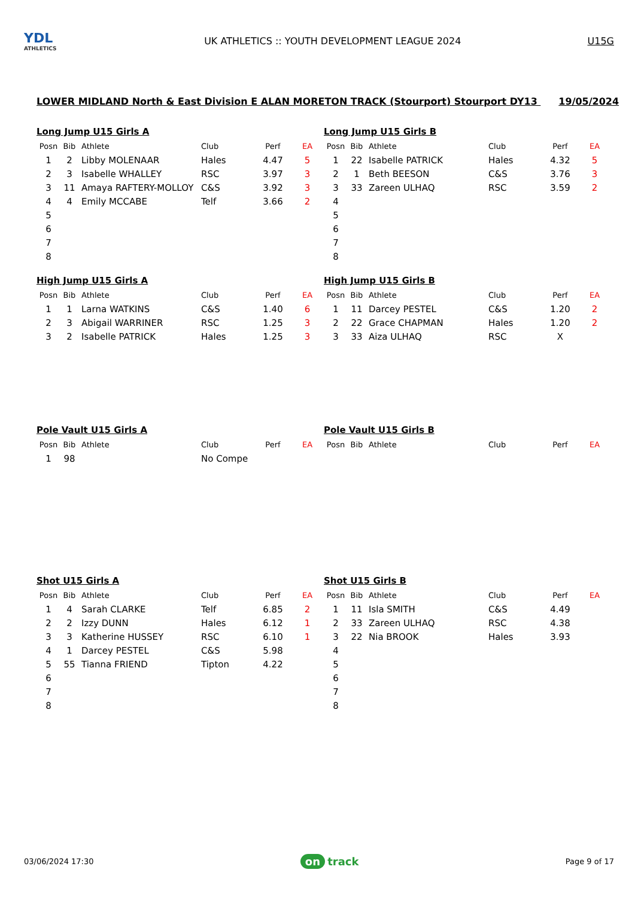YDL
ATHLETICS
UK ATHLETICS :: YOUTH DEVELOPMENT LEAGUE 2024
U15G
LOWER MIDLAND North & East Division E ALAN MORETON TRACK (Stourport) Stourport DY13 19/05/2024
Long Jump U15 Girls A
| Posn | Bib | Athlete | Club | Perf | EA |
| --- | --- | --- | --- | --- | --- |
| 1 | 2 | Libby MOLENAAR | Hales | 4.47 | 5 |
| 2 | 3 | Isabelle WHALLEY | RSC | 3.97 | 3 |
| 3 | 11 | Amaya RAFTERY-MOLLOY | C&S | 3.92 | 3 |
| 4 | 4 | Emily MCCABE | Telf | 3.66 | 2 |
| 5 | | | | | |
| 6 | | | | | |
| 7 | | | | | |
| 8 | | | | | |
Long Jump U15 Girls B
| Posn | Bib | Athlete | Club | Perf | EA |
| --- | --- | --- | --- | --- | --- |
| 1 | 22 | Isabelle PATRICK | Hales | 4.32 | 5 |
| 2 | 1 | Beth BEESON | C&S | 3.76 | 3 |
| 3 | 33 | Zareen ULHAQ | RSC | 3.59 | 2 |
| 4 | | | | | |
| 5 | | | | | |
| 6 | | | | | |
| 7 | | | | | |
| 8 | | | | | |
High Jump U15 Girls A
| Posn | Bib | Athlete | Club | Perf | EA |
| --- | --- | --- | --- | --- | --- |
| 1 | 1 | Larna WATKINS | C&S | 1.40 | 6 |
| 2 | 3 | Abigail WARRINER | RSC | 1.25 | 3 |
| 3 | 2 | Isabelle PATRICK | Hales | 1.25 | 3 |
High Jump U15 Girls B
| Posn | Bib | Athlete | Club | Perf | EA |
| --- | --- | --- | --- | --- | --- |
| 1 | 11 | Darcey PESTEL | C&S | 1.20 | 2 |
| 2 | 22 | Grace CHAPMAN | Hales | 1.20 | 2 |
| 3 | 33 | Aiza ULHAQ | RSC | X | |
Pole Vault U15 Girls A
| Posn | Bib | Athlete | Club | Perf | EA |
| --- | --- | --- | --- | --- | --- |
| 1 | 98 | | No Compe | | |
Pole Vault U15 Girls B
| Posn | Bib | Athlete | Club | Perf | EA |
| --- | --- | --- | --- | --- | --- |
Shot U15 Girls A
| Posn | Bib | Athlete | Club | Perf | EA |
| --- | --- | --- | --- | --- | --- |
| 1 | 4 | Sarah CLARKE | Telf | 6.85 | 2 |
| 2 | 2 | Izzy DUNN | Hales | 6.12 | 1 |
| 3 | 3 | Katherine HUSSEY | RSC | 6.10 | 1 |
| 4 | 1 | Darcey PESTEL | C&S | 5.98 | |
| 5 | 55 | Tianna FRIEND | Tipton | 4.22 | |
| 6 | | | | | |
| 7 | | | | | |
| 8 | | | | | |
Shot U15 Girls B
| Posn | Bib | Athlete | Club | Perf | EA |
| --- | --- | --- | --- | --- | --- |
| 1 | 11 | Isla SMITH | C&S | 4.49 | |
| 2 | 33 | Zareen ULHAQ | RSC | 4.38 | |
| 3 | 22 | Nia BROOK | Hales | 3.93 | |
| 4 | | | | | |
| 5 | | | | | |
| 6 | | | | | |
| 7 | | | | | |
| 8 | | | | | |
03/06/2024 17:30
on track
Page 9 of 17